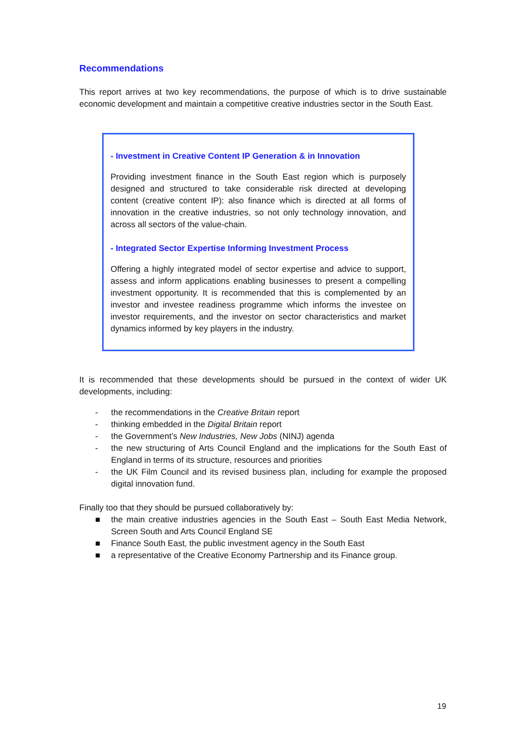Recommendations
This report arrives at two key recommendations, the purpose of which is to drive sustainable economic development and maintain a competitive creative industries sector in the South East.
- Investment in Creative Content IP Generation & in Innovation
Providing investment finance in the South East region which is purposely designed and structured to take considerable risk directed at developing content (creative content IP): also finance which is directed at all forms of innovation in the creative industries, so not only technology innovation, and across all sectors of the value-chain.
- Integrated Sector Expertise Informing Investment Process
Offering a highly integrated model of sector expertise and advice to support, assess and inform applications enabling businesses to present a compelling investment opportunity. It is recommended that this is complemented by an investor and investee readiness programme which informs the investee on investor requirements, and the investor on sector characteristics and market dynamics informed by key players in the industry.
It is recommended that these developments should be pursued in the context of wider UK developments, including:
- the recommendations in the Creative Britain report
- thinking embedded in the Digital Britain report
- the Government’s New Industries, New Jobs (NINJ) agenda
- the new structuring of Arts Council England and the implications for the South East of England in terms of its structure, resources and priorities
- the UK Film Council and its revised business plan, including for example the proposed digital innovation fund.
Finally too that they should be pursued collaboratively by:
■ the main creative industries agencies in the South East – South East Media Network, Screen South and Arts Council England SE
■ Finance South East, the public investment agency in the South East
■ a representative of the Creative Economy Partnership and its Finance group.
19